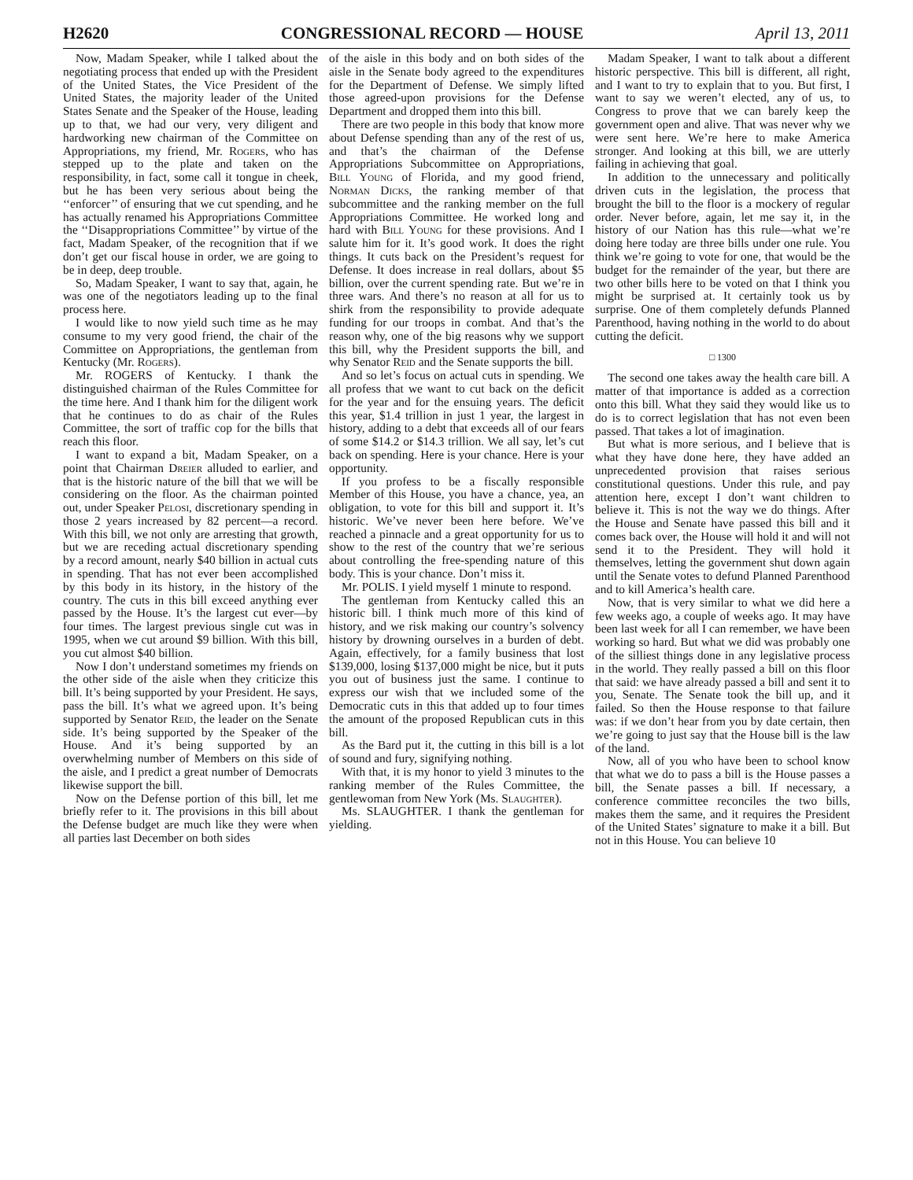H2620 CONGRESSIONAL RECORD — HOUSE April 13, 2011
Now, Madam Speaker, while I talked about the negotiating process that ended up with the President of the United States, the Vice President of the United States, the majority leader of the United States Senate and the Speaker of the House, leading up to that, we had our very, very diligent and hardworking new chairman of the Committee on Appropriations, my friend, Mr. Rogers, who has stepped up to the plate and taken on the responsibility, in fact, some call it tongue in cheek, but he has been very serious about being the ‘‘enforcer’’ of ensuring that we cut spending, and he has actually renamed his Appropriations Committee the ‘‘Disappropriations Committee’’ by virtue of the fact, Madam Speaker, of the recognition that if we don’t get our fiscal house in order, we are going to be in deep, deep trouble.
So, Madam Speaker, I want to say that, again, he was one of the negotiators leading up to the final process here.
I would like to now yield such time as he may consume to my very good friend, the chair of the Committee on Appropriations, the gentleman from Kentucky (Mr. Rogers).
Mr. ROGERS of Kentucky. I thank the distinguished chairman of the Rules Committee for the time here. And I thank him for the diligent work that he continues to do as chair of the Rules Committee, the sort of traffic cop for the bills that reach this floor.
I want to expand a bit, Madam Speaker, on a point that Chairman Dreier alluded to earlier, and that is the historic nature of the bill that we will be considering on the floor. As the chairman pointed out, under Speaker Pelosi, discretionary spending in those 2 years increased by 82 percent—a record. With this bill, we not only are arresting that growth, but we are receding actual discretionary spending by a record amount, nearly $40 billion in actual cuts in spending. That has not ever been accomplished by this body in its history, in the history of the country. The cuts in this bill exceed anything ever passed by the House. It’s the largest cut ever—by four times. The largest previous single cut was in 1995, when we cut around $9 billion. With this bill, you cut almost $40 billion.
Now I don’t understand sometimes my friends on the other side of the aisle when they criticize this bill. It’s being supported by your President. He says, pass the bill. It’s what we agreed upon. It’s being supported by Senator Reid, the leader on the Senate side. It’s being supported by the Speaker of the House. And it’s being supported by an overwhelming number of Members on this side of the aisle, and I predict a great number of Democrats likewise support the bill.
Now on the Defense portion of this bill, let me briefly refer to it. The provisions in this bill about the Defense budget are much like they were when all parties last December on both sides
of the aisle in this body and on both sides of the aisle in the Senate body agreed to the expenditures for the Department of Defense. We simply lifted those agreed-upon provisions for the Defense Department and dropped them into this bill.
There are two people in this body that know more about Defense spending than any of the rest of us, and that’s the chairman of the Defense Appropriations Subcommittee on Appropriations, Bill Young of Florida, and my good friend, Norman Dicks, the ranking member of that subcommittee and the ranking member on the full Appropriations Committee. He worked long and hard with Bill Young for these provisions. And I salute him for it. It’s good work. It does the right things. It cuts back on the President’s request for Defense. It does increase in real dollars, about $5 billion, over the current spending rate. But we’re in three wars. And there’s no reason at all for us to shirk from the responsibility to provide adequate funding for our troops in combat. And that’s the reason why, one of the big reasons why we support this bill, why the President supports the bill, and why Senator Reid and the Senate supports the bill.
And so let’s focus on actual cuts in spending. We all profess that we want to cut back on the deficit for the year and for the ensuing years. The deficit this year, $1.4 trillion in just 1 year, the largest in history, adding to a debt that exceeds all of our fears of some $14.2 or $14.3 trillion. We all say, let’s cut back on spending. Here is your chance. Here is your opportunity.
If you profess to be a fiscally responsible Member of this House, you have a chance, yea, an obligation, to vote for this bill and support it. It’s historic. We’ve never been here before. We’ve reached a pinnacle and a great opportunity for us to show to the rest of the country that we’re serious about controlling the free-spending nature of this body. This is your chance. Don’t miss it.
Mr. POLIS. I yield myself 1 minute to respond.
The gentleman from Kentucky called this an historic bill. I think much more of this kind of history, and we risk making our country’s solvency history by drowning ourselves in a burden of debt. Again, effectively, for a family business that lost $139,000, losing $137,000 might be nice, but it puts you out of business just the same. I continue to express our wish that we included some of the Democratic cuts in this that added up to four times the amount of the proposed Republican cuts in this bill.
As the Bard put it, the cutting in this bill is a lot of sound and fury, signifying nothing.
With that, it is my honor to yield 3 minutes to the ranking member of the Rules Committee, the gentlewoman from New York (Ms. Slaughter).
Ms. SLAUGHTER. I thank the gentleman for yielding.
Madam Speaker, I want to talk about a different historic perspective. This bill is different, all right, and I want to try to explain that to you. But first, I want to say we weren’t elected, any of us, to Congress to prove that we can barely keep the government open and alive. That was never why we were sent here. We’re here to make America stronger. And looking at this bill, we are utterly failing in achieving that goal.
In addition to the unnecessary and politically driven cuts in the legislation, the process that brought the bill to the floor is a mockery of regular order. Never before, again, let me say it, in the history of our Nation has this rule—what we’re doing here today are three bills under one rule. You think we’re going to vote for one, that would be the budget for the remainder of the year, but there are two other bills here to be voted on that I think you might be surprised at. It certainly took us by surprise. One of them completely defunds Planned Parenthood, having nothing in the world to do about cutting the deficit.
□ 1300
The second one takes away the health care bill. A matter of that importance is added as a correction onto this bill. What they said they would like us to do is to correct legislation that has not even been passed. That takes a lot of imagination.
But what is more serious, and I believe that is what they have done here, they have added an unprecedented provision that raises serious constitutional questions. Under this rule, and pay attention here, except I don’t want children to believe it. This is not the way we do things. After the House and Senate have passed this bill and it comes back over, the House will hold it and will not send it to the President. They will hold it themselves, letting the government shut down again until the Senate votes to defund Planned Parenthood and to kill America’s health care.
Now, that is very similar to what we did here a few weeks ago, a couple of weeks ago. It may have been last week for all I can remember, we have been working so hard. But what we did was probably one of the silliest things done in any legislative process in the world. They really passed a bill on this floor that said: we have already passed a bill and sent it to you, Senate. The Senate took the bill up, and it failed. So then the House response to that failure was: if we don’t hear from you by date certain, then we’re going to just say that the House bill is the law of the land.
Now, all of you who have been to school know that what we do to pass a bill is the House passes a bill, the Senate passes a bill. If necessary, a conference committee reconciles the two bills, makes them the same, and it requires the President of the United States’ signature to make it a bill. But not in this House. You can believe 10